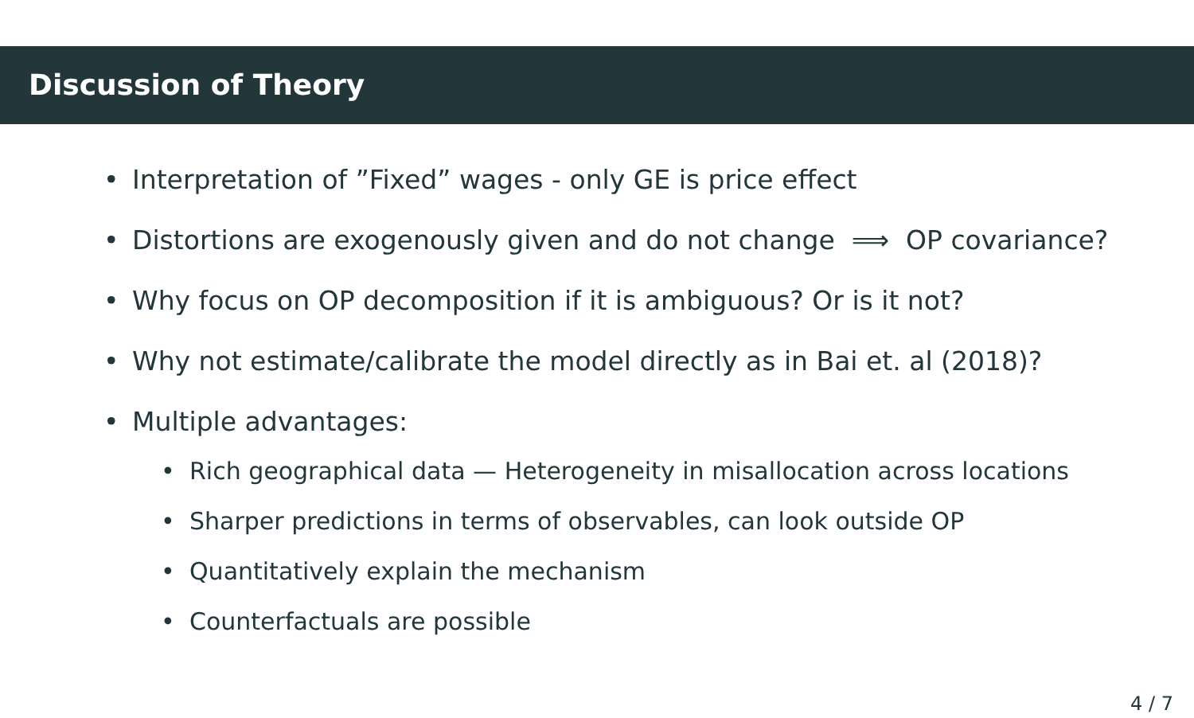Discussion of Theory
• Interpretation of ”Fixed” wages - only GE is price effect
• Distortions are exogenously given and do not change ⟹ OP covariance?
• Why focus on OP decomposition if it is ambiguous? Or is it not?
• Why not estimate/calibrate the model directly as in Bai et. al (2018)?
• Multiple advantages:
• Rich geographical data — Heterogeneity in misallocation across locations
• Sharper predictions in terms of observables, can look outside OP
• Quantitatively explain the mechanism
• Counterfactuals are possible
4 / 7